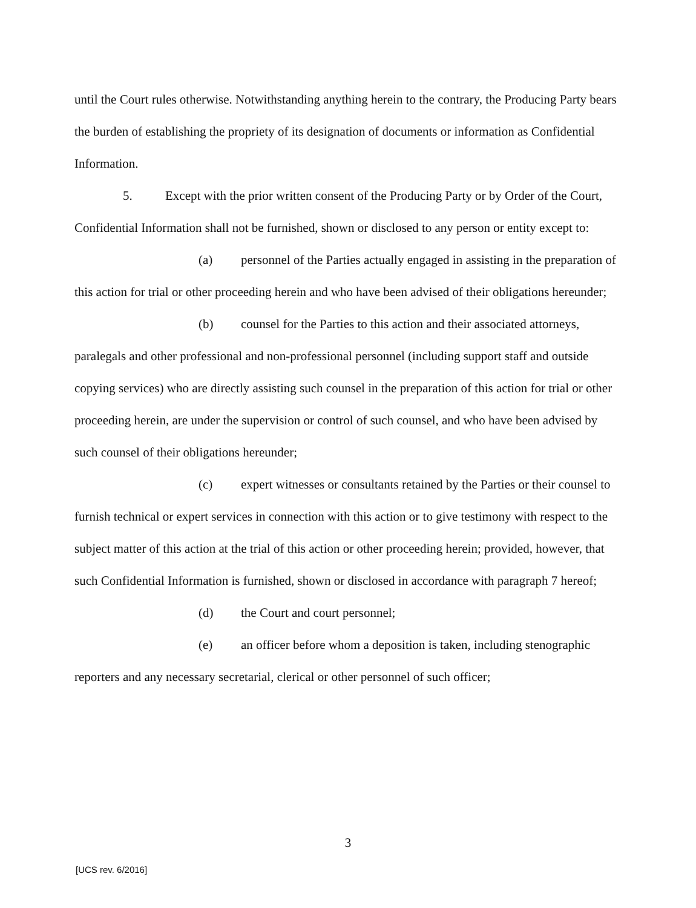until the Court rules otherwise. Notwithstanding anything herein to the contrary, the Producing Party bears the burden of establishing the propriety of its designation of documents or information as Confidential Information.
5. Except with the prior written consent of the Producing Party or by Order of the Court, Confidential Information shall not be furnished, shown or disclosed to any person or entity except to:
(a) personnel of the Parties actually engaged in assisting in the preparation of this action for trial or other proceeding herein and who have been advised of their obligations hereunder;
(b) counsel for the Parties to this action and their associated attorneys, paralegals and other professional and non-professional personnel (including support staff and outside copying services) who are directly assisting such counsel in the preparation of this action for trial or other proceeding herein, are under the supervision or control of such counsel, and who have been advised by such counsel of their obligations hereunder;
(c) expert witnesses or consultants retained by the Parties or their counsel to furnish technical or expert services in connection with this action or to give testimony with respect to the subject matter of this action at the trial of this action or other proceeding herein; provided, however, that such Confidential Information is furnished, shown or disclosed in accordance with paragraph 7 hereof;
(d) the Court and court personnel;
(e) an officer before whom a deposition is taken, including stenographic reporters and any necessary secretarial, clerical or other personnel of such officer;
3
[UCS rev. 6/2016]